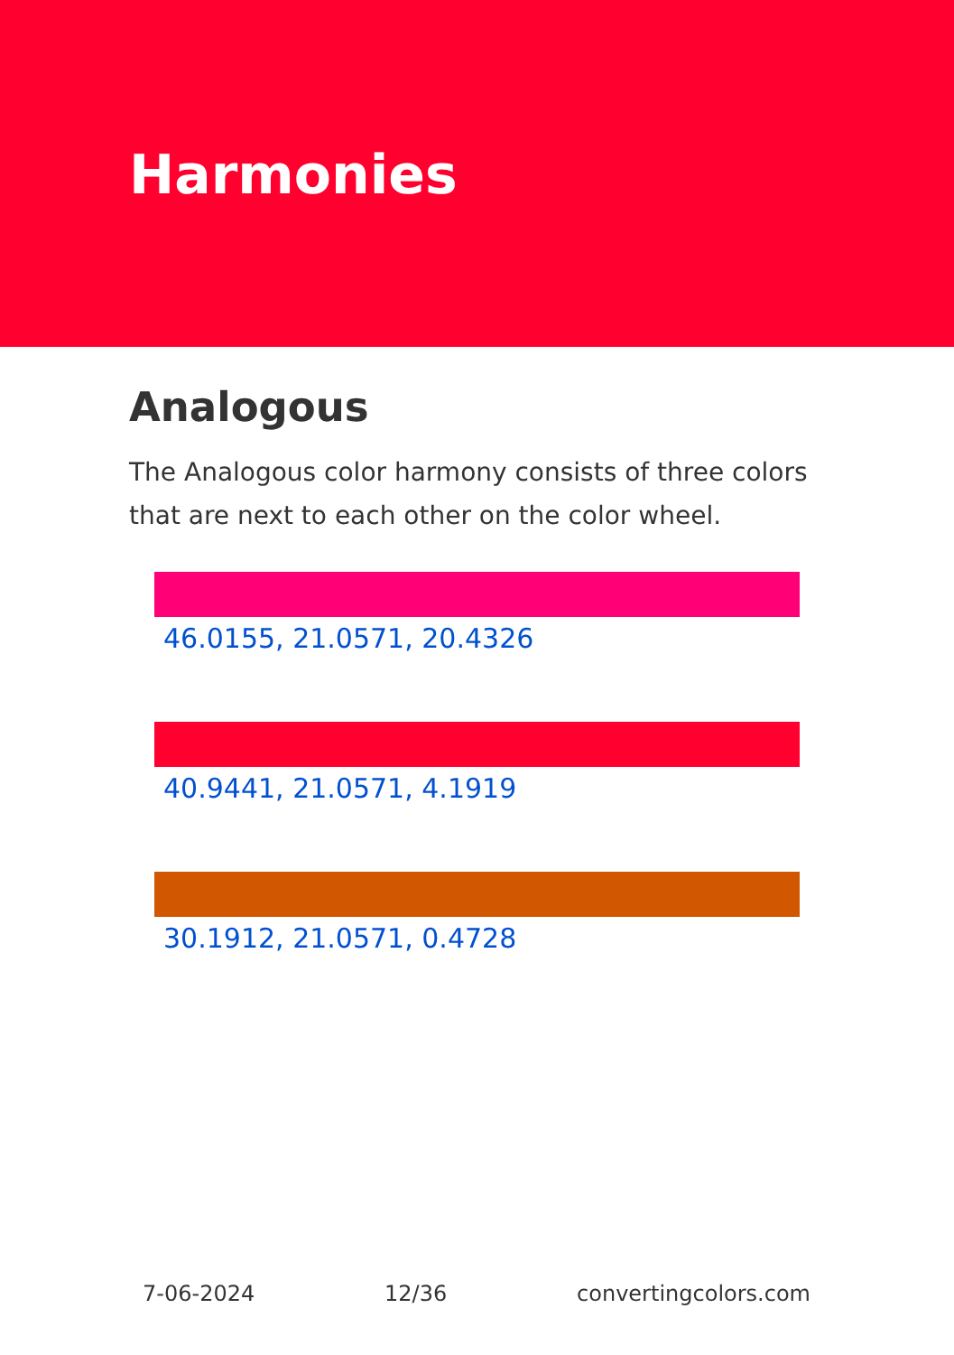Harmonies
Analogous
The Analogous color harmony consists of three colors that are next to each other on the color wheel.
46.0155, 21.0571, 20.4326
40.9441, 21.0571, 4.1919
30.1912, 21.0571, 0.4728
7-06-2024 12/36 convertingcolors.com